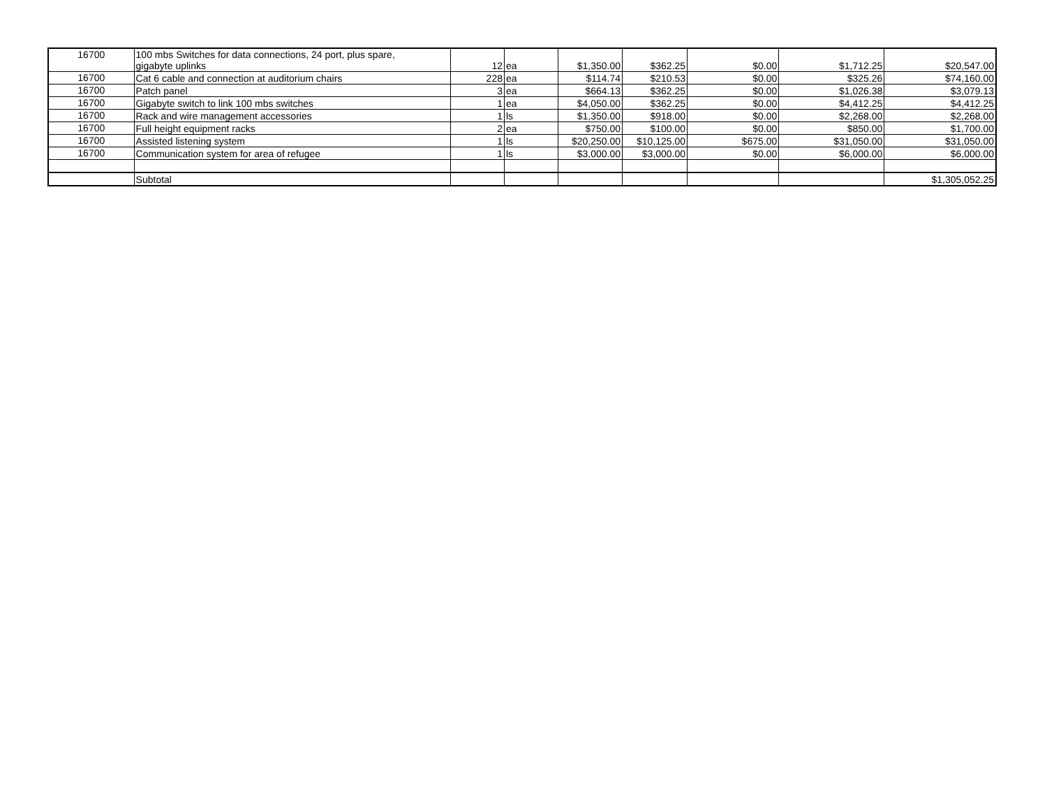| 16700 | 100 mbs Switches for data connections, 24 port, plus spare, gigabyte uplinks | 12 | ea | $1,350.00 | $362.25 | $0.00 | $1,712.25 | $20,547.00 |
| 16700 | Cat 6 cable and connection at auditorium chairs | 228 | ea | $114.74 | $210.53 | $0.00 | $325.26 | $74,160.00 |
| 16700 | Patch panel | 3 | ea | $664.13 | $362.25 | $0.00 | $1,026.38 | $3,079.13 |
| 16700 | Gigabyte switch to link 100 mbs switches | 1 | ea | $4,050.00 | $362.25 | $0.00 | $4,412.25 | $4,412.25 |
| 16700 | Rack and wire management accessories | 1 | ls | $1,350.00 | $918.00 | $0.00 | $2,268.00 | $2,268.00 |
| 16700 | Full height equipment racks | 2 | ea | $750.00 | $100.00 | $0.00 | $850.00 | $1,700.00 |
| 16700 | Assisted listening system | 1 | ls | $20,250.00 | $10,125.00 | $675.00 | $31,050.00 | $31,050.00 |
| 16700 | Communication system for area of refugee | 1 | ls | $3,000.00 | $3,000.00 | $0.00 | $6,000.00 | $6,000.00 |
| | Subtotal | | | | | | | $1,305,052.25 |